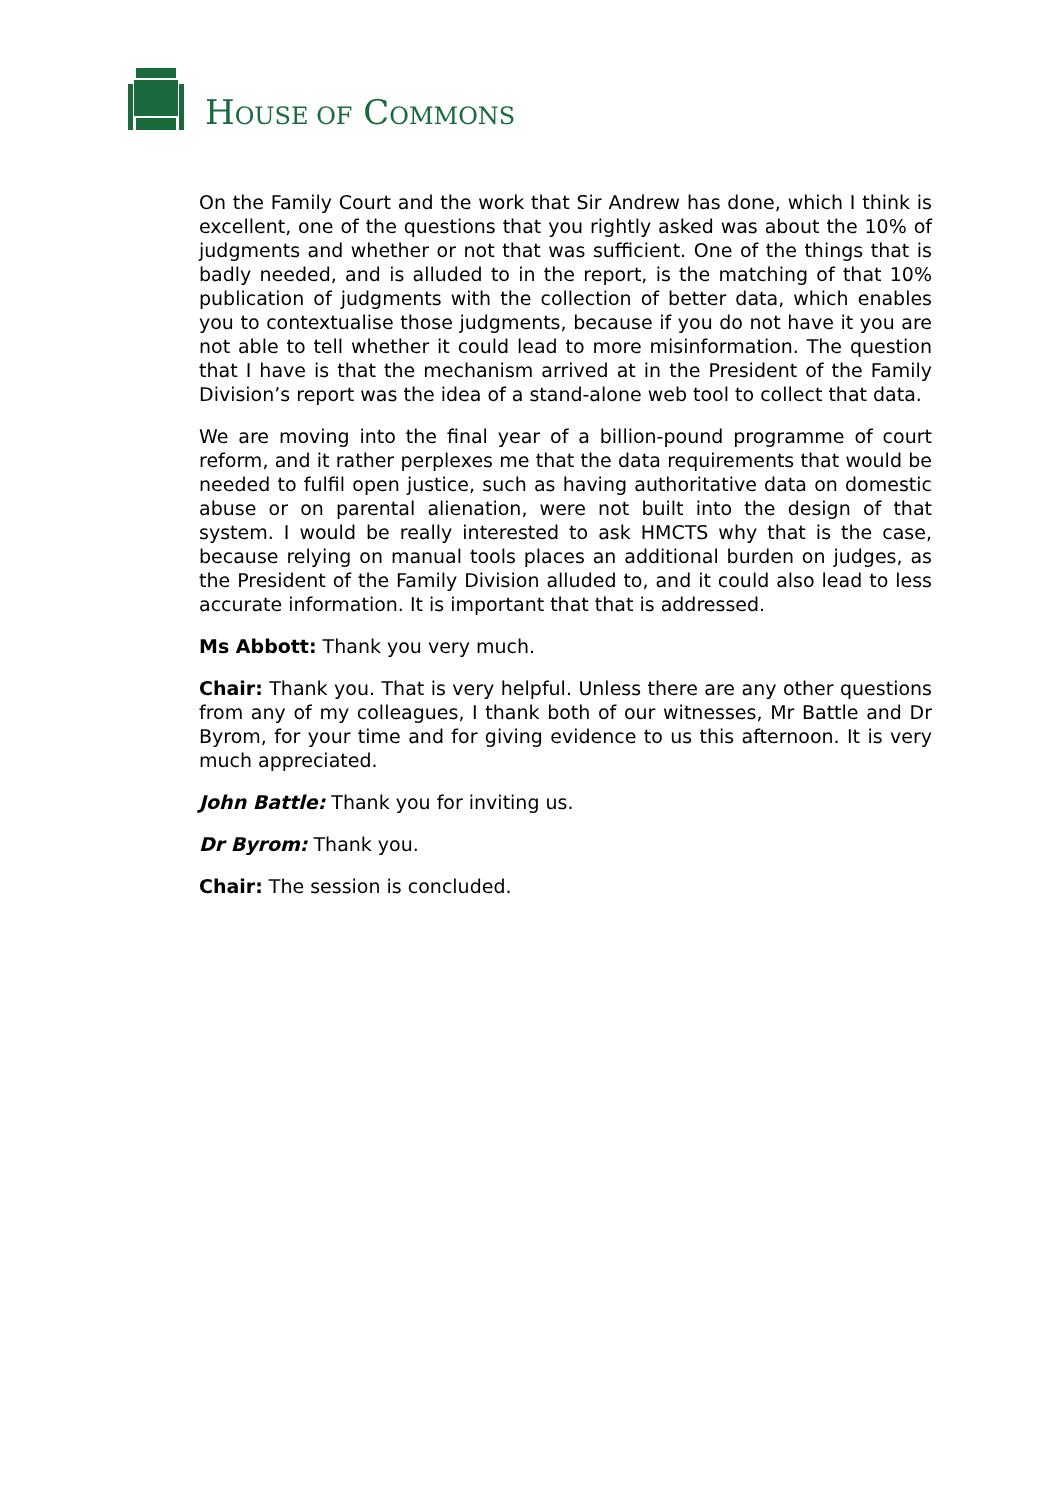HOUSE OF COMMONS
On the Family Court and the work that Sir Andrew has done, which I think is excellent, one of the questions that you rightly asked was about the 10% of judgments and whether or not that was sufficient. One of the things that is badly needed, and is alluded to in the report, is the matching of that 10% publication of judgments with the collection of better data, which enables you to contextualise those judgments, because if you do not have it you are not able to tell whether it could lead to more misinformation. The question that I have is that the mechanism arrived at in the President of the Family Division’s report was the idea of a stand-alone web tool to collect that data.
We are moving into the final year of a billion-pound programme of court reform, and it rather perplexes me that the data requirements that would be needed to fulfil open justice, such as having authoritative data on domestic abuse or on parental alienation, were not built into the design of that system. I would be really interested to ask HMCTS why that is the case, because relying on manual tools places an additional burden on judges, as the President of the Family Division alluded to, and it could also lead to less accurate information. It is important that that is addressed.
Ms Abbott: Thank you very much.
Chair: Thank you. That is very helpful. Unless there are any other questions from any of my colleagues, I thank both of our witnesses, Mr Battle and Dr Byrom, for your time and for giving evidence to us this afternoon. It is very much appreciated.
John Battle: Thank you for inviting us.
Dr Byrom: Thank you.
Chair: The session is concluded.